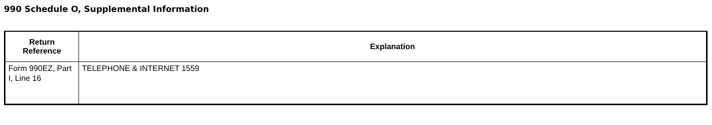990 Schedule O, Supplemental Information
| Return Reference | Explanation |
| --- | --- |
| Form 990EZ, Part I, Line 16 | TELEPHONE & INTERNET 1559 |